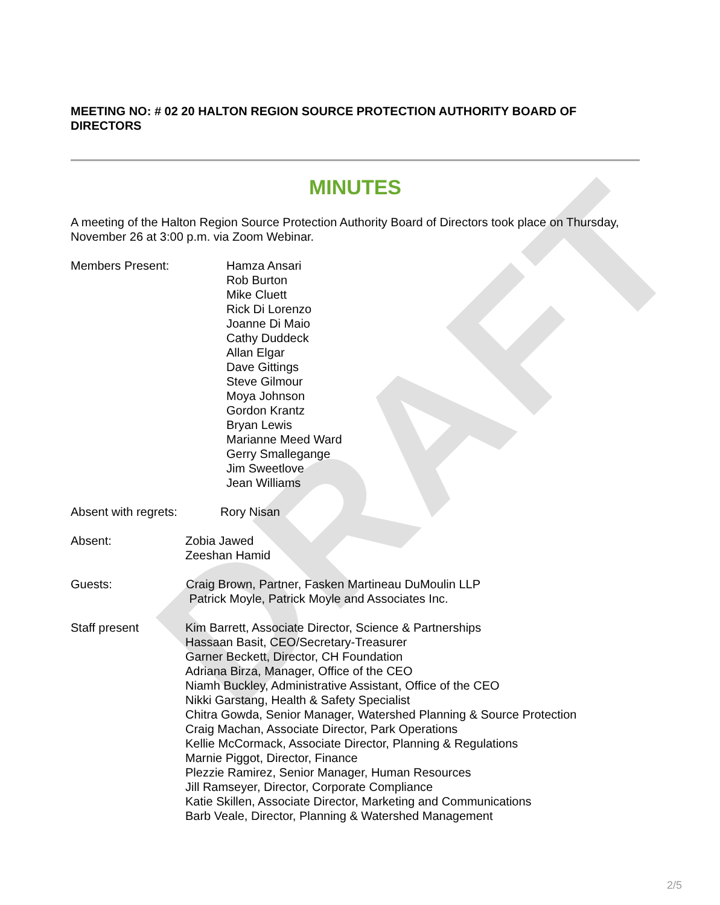DRAFT
MEETING NO: # 02 20 HALTON REGION SOURCE PROTECTION AUTHORITY BOARD OF DIRECTORS
MINUTES
A meeting of the Halton Region Source Protection Authority Board of Directors took place on Thursday, November 26 at 3:00 p.m. via Zoom Webinar.
Members Present: Hamza Ansari
Rob Burton
Mike Cluett
Rick Di Lorenzo
Joanne Di Maio
Cathy Duddeck
Allan Elgar
Dave Gittings
Steve Gilmour
Moya Johnson
Gordon Krantz
Bryan Lewis
Marianne Meed Ward
Gerry Smallegange
Jim Sweetlove
Jean Williams
Absent with regrets: Rory Nisan
Absent: Zobia Jawed
Zeeshan Hamid
Guests: Craig Brown, Partner, Fasken Martineau DuMoulin LLP
Patrick Moyle, Patrick Moyle and Associates Inc.
Staff present Kim Barrett, Associate Director, Science & Partnerships
Hassaan Basit, CEO/Secretary-Treasurer
Garner Beckett, Director, CH Foundation
Adriana Birza, Manager, Office of the CEO
Niamh Buckley, Administrative Assistant, Office of the CEO
Nikki Garstang, Health & Safety Specialist
Chitra Gowda, Senior Manager, Watershed Planning & Source Protection
Craig Machan, Associate Director, Park Operations
Kellie McCormack, Associate Director, Planning & Regulations
Marnie Piggot, Director, Finance
Plezzie Ramirez, Senior Manager, Human Resources
Jill Ramseyer, Director, Corporate Compliance
Katie Skillen, Associate Director, Marketing and Communications
Barb Veale, Director, Planning & Watershed Management
2/5